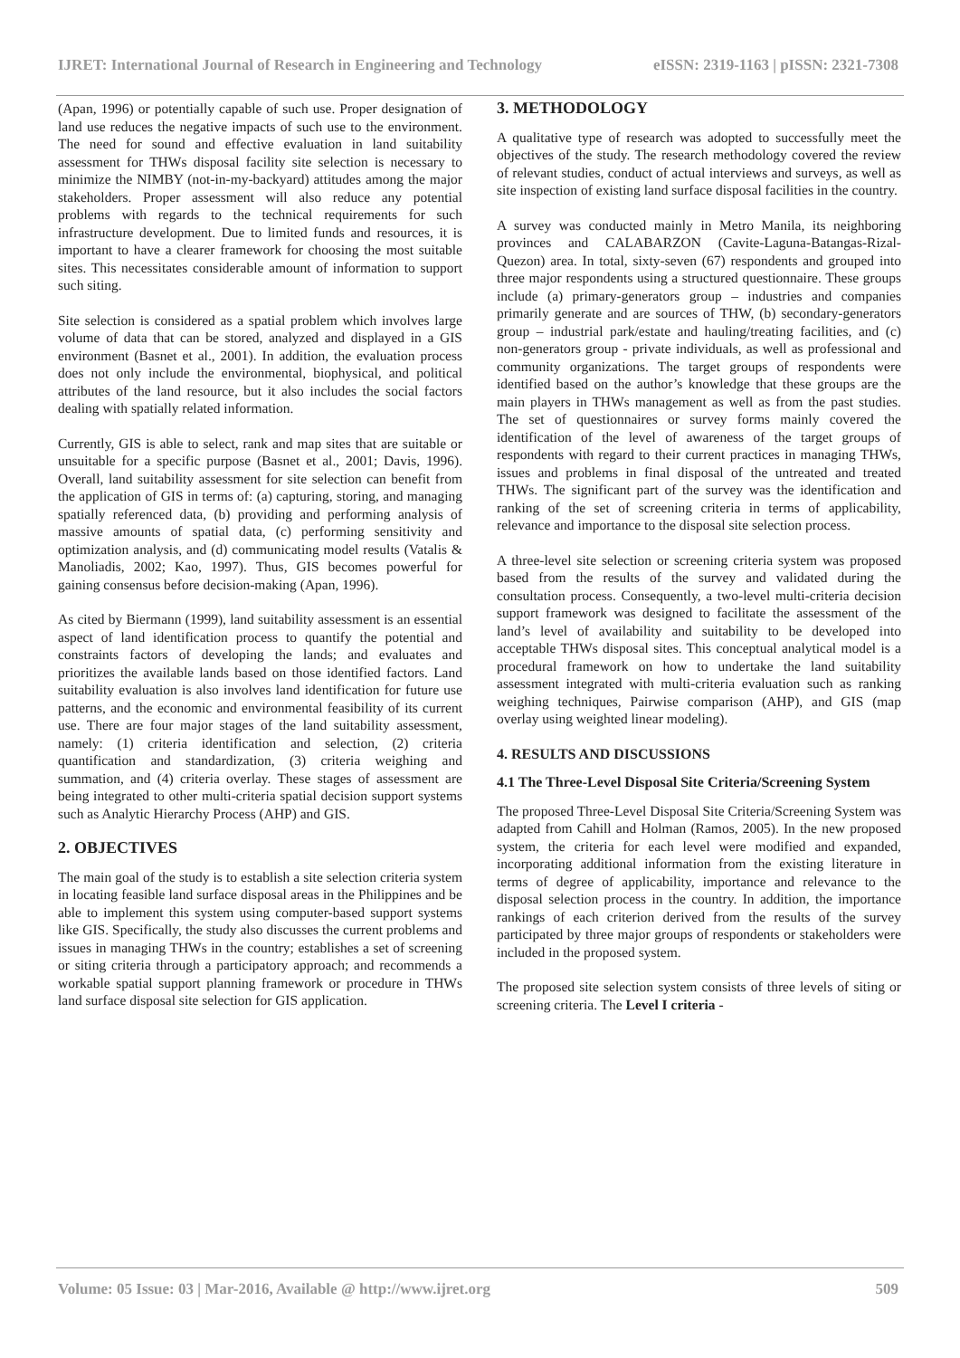IJRET: International Journal of Research in Engineering and Technology eISSN: 2319-1163 | pISSN: 2321-7308
(Apan, 1996) or potentially capable of such use. Proper designation of land use reduces the negative impacts of such use to the environment. The need for sound and effective evaluation in land suitability assessment for THWs disposal facility site selection is necessary to minimize the NIMBY (not-in-my-backyard) attitudes among the major stakeholders. Proper assessment will also reduce any potential problems with regards to the technical requirements for such infrastructure development. Due to limited funds and resources, it is important to have a clearer framework for choosing the most suitable sites. This necessitates considerable amount of information to support such siting.
Site selection is considered as a spatial problem which involves large volume of data that can be stored, analyzed and displayed in a GIS environment (Basnet et al., 2001). In addition, the evaluation process does not only include the environmental, biophysical, and political attributes of the land resource, but it also includes the social factors dealing with spatially related information.
Currently, GIS is able to select, rank and map sites that are suitable or unsuitable for a specific purpose (Basnet et al., 2001; Davis, 1996). Overall, land suitability assessment for site selection can benefit from the application of GIS in terms of: (a) capturing, storing, and managing spatially referenced data, (b) providing and performing analysis of massive amounts of spatial data, (c) performing sensitivity and optimization analysis, and (d) communicating model results (Vatalis & Manoliadis, 2002; Kao, 1997). Thus, GIS becomes powerful for gaining consensus before decision-making (Apan, 1996).
As cited by Biermann (1999), land suitability assessment is an essential aspect of land identification process to quantify the potential and constraints factors of developing the lands; and evaluates and prioritizes the available lands based on those identified factors. Land suitability evaluation is also involves land identification for future use patterns, and the economic and environmental feasibility of its current use. There are four major stages of the land suitability assessment, namely: (1) criteria identification and selection, (2) criteria quantification and standardization, (3) criteria weighing and summation, and (4) criteria overlay. These stages of assessment are being integrated to other multi-criteria spatial decision support systems such as Analytic Hierarchy Process (AHP) and GIS.
2. OBJECTIVES
The main goal of the study is to establish a site selection criteria system in locating feasible land surface disposal areas in the Philippines and be able to implement this system using computer-based support systems like GIS. Specifically, the study also discusses the current problems and issues in managing THWs in the country; establishes a set of screening or siting criteria through a participatory approach; and recommends a workable spatial support planning framework or procedure in THWs land surface disposal site selection for GIS application.
3. METHODOLOGY
A qualitative type of research was adopted to successfully meet the objectives of the study. The research methodology covered the review of relevant studies, conduct of actual interviews and surveys, as well as site inspection of existing land surface disposal facilities in the country.
A survey was conducted mainly in Metro Manila, its neighboring provinces and CALABARZON (Cavite-Laguna-Batangas-Rizal-Quezon) area. In total, sixty-seven (67) respondents and grouped into three major respondents using a structured questionnaire. These groups include (a) primary-generators group – industries and companies primarily generate and are sources of THW, (b) secondary-generators group – industrial park/estate and hauling/treating facilities, and (c) non-generators group - private individuals, as well as professional and community organizations. The target groups of respondents were identified based on the author’s knowledge that these groups are the main players in THWs management as well as from the past studies. The set of questionnaires or survey forms mainly covered the identification of the level of awareness of the target groups of respondents with regard to their current practices in managing THWs, issues and problems in final disposal of the untreated and treated THWs. The significant part of the survey was the identification and ranking of the set of screening criteria in terms of applicability, relevance and importance to the disposal site selection process.
A three-level site selection or screening criteria system was proposed based from the results of the survey and validated during the consultation process. Consequently, a two-level multi-criteria decision support framework was designed to facilitate the assessment of the land’s level of availability and suitability to be developed into acceptable THWs disposal sites. This conceptual analytical model is a procedural framework on how to undertake the land suitability assessment integrated with multi-criteria evaluation such as ranking weighing techniques, Pairwise comparison (AHP), and GIS (map overlay using weighted linear modeling).
4. RESULTS AND DISCUSSIONS
4.1 The Three-Level Disposal Site Criteria/Screening System
The proposed Three-Level Disposal Site Criteria/Screening System was adapted from Cahill and Holman (Ramos, 2005). In the new proposed system, the criteria for each level were modified and expanded, incorporating additional information from the existing literature in terms of degree of applicability, importance and relevance to the disposal selection process in the country. In addition, the importance rankings of each criterion derived from the results of the survey participated by three major groups of respondents or stakeholders were included in the proposed system.
The proposed site selection system consists of three levels of siting or screening criteria. The Level I criteria -
Volume: 05 Issue: 03 | Mar-2016, Available @ http://www.ijret.org 509